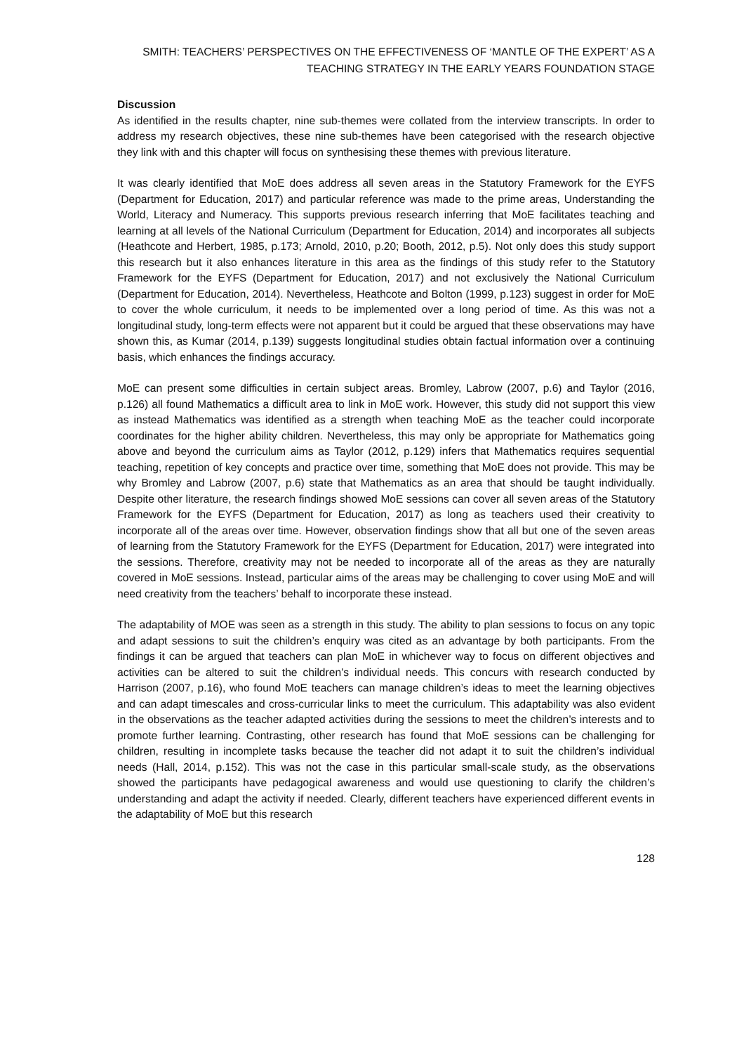SMITH: TEACHERS’ PERSPECTIVES ON THE EFFECTIVENESS OF ‘MANTLE OF THE EXPERT’ AS A
TEACHING STRATEGY IN THE EARLY YEARS FOUNDATION STAGE
Discussion
As identified in the results chapter, nine sub-themes were collated from the interview transcripts. In order to address my research objectives, these nine sub-themes have been categorised with the research objective they link with and this chapter will focus on synthesising these themes with previous literature.
It was clearly identified that MoE does address all seven areas in the Statutory Framework for the EYFS (Department for Education, 2017) and particular reference was made to the prime areas, Understanding the World, Literacy and Numeracy. This supports previous research inferring that MoE facilitates teaching and learning at all levels of the National Curriculum (Department for Education, 2014) and incorporates all subjects (Heathcote and Herbert, 1985, p.173; Arnold, 2010, p.20; Booth, 2012, p.5). Not only does this study support this research but it also enhances literature in this area as the findings of this study refer to the Statutory Framework for the EYFS (Department for Education, 2017) and not exclusively the National Curriculum (Department for Education, 2014). Nevertheless, Heathcote and Bolton (1999, p.123) suggest in order for MoE to cover the whole curriculum, it needs to be implemented over a long period of time. As this was not a longitudinal study, long-term effects were not apparent but it could be argued that these observations may have shown this, as Kumar (2014, p.139) suggests longitudinal studies obtain factual information over a continuing basis, which enhances the findings accuracy.
MoE can present some difficulties in certain subject areas. Bromley, Labrow (2007, p.6) and Taylor (2016, p.126) all found Mathematics a difficult area to link in MoE work. However, this study did not support this view as instead Mathematics was identified as a strength when teaching MoE as the teacher could incorporate coordinates for the higher ability children. Nevertheless, this may only be appropriate for Mathematics going above and beyond the curriculum aims as Taylor (2012, p.129) infers that Mathematics requires sequential teaching, repetition of key concepts and practice over time, something that MoE does not provide. This may be why Bromley and Labrow (2007, p.6) state that Mathematics as an area that should be taught individually. Despite other literature, the research findings showed MoE sessions can cover all seven areas of the Statutory Framework for the EYFS (Department for Education, 2017) as long as teachers used their creativity to incorporate all of the areas over time. However, observation findings show that all but one of the seven areas of learning from the Statutory Framework for the EYFS (Department for Education, 2017) were integrated into the sessions. Therefore, creativity may not be needed to incorporate all of the areas as they are naturally covered in MoE sessions. Instead, particular aims of the areas may be challenging to cover using MoE and will need creativity from the teachers’ behalf to incorporate these instead.
The adaptability of MOE was seen as a strength in this study. The ability to plan sessions to focus on any topic and adapt sessions to suit the children’s enquiry was cited as an advantage by both participants. From the findings it can be argued that teachers can plan MoE in whichever way to focus on different objectives and activities can be altered to suit the children’s individual needs. This concurs with research conducted by Harrison (2007, p.16), who found MoE teachers can manage children’s ideas to meet the learning objectives and can adapt timescales and cross-curricular links to meet the curriculum. This adaptability was also evident in the observations as the teacher adapted activities during the sessions to meet the children’s interests and to promote further learning. Contrasting, other research has found that MoE sessions can be challenging for children, resulting in incomplete tasks because the teacher did not adapt it to suit the children’s individual needs (Hall, 2014, p.152). This was not the case in this particular small-scale study, as the observations showed the participants have pedagogical awareness and would use questioning to clarify the children’s understanding and adapt the activity if needed. Clearly, different teachers have experienced different events in the adaptability of MoE but this research
128